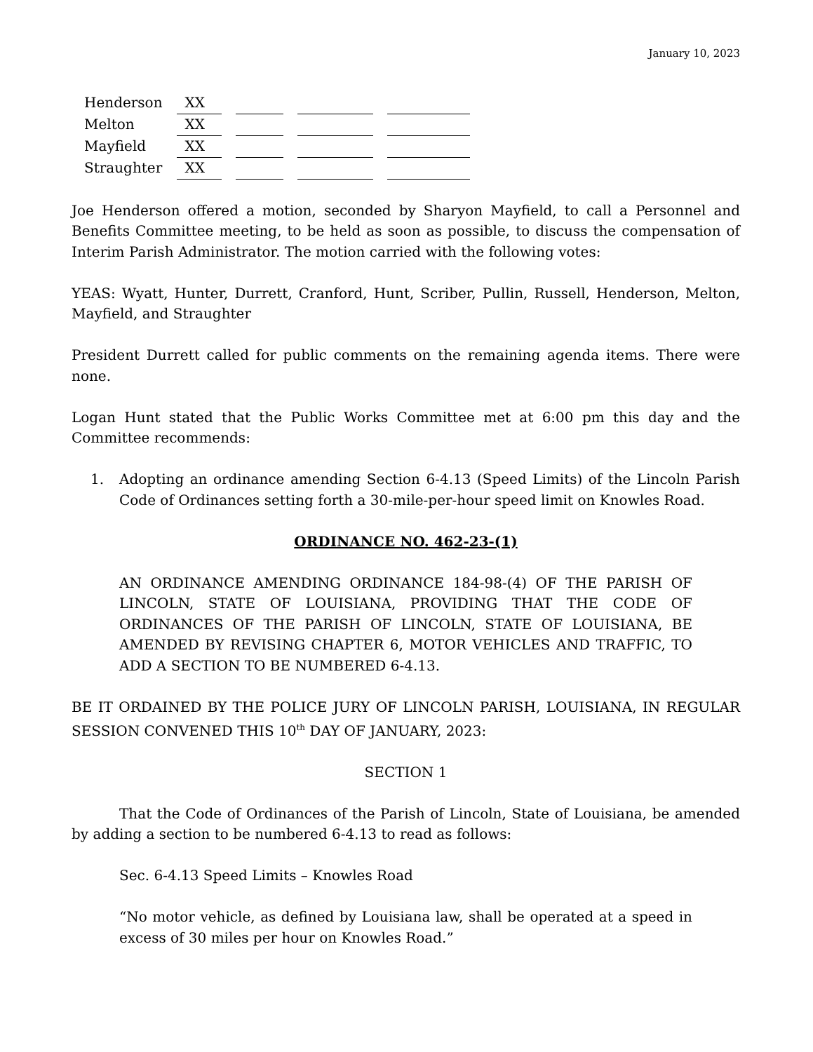January 10, 2023
| Henderson | XX | | | |
| Melton | XX | | | |
| Mayfield | XX | | | |
| Straughter | XX | | | |
Joe Henderson offered a motion, seconded by Sharyon Mayfield, to call a Personnel and Benefits Committee meeting, to be held as soon as possible, to discuss the compensation of Interim Parish Administrator. The motion carried with the following votes:
YEAS: Wyatt, Hunter, Durrett, Cranford, Hunt, Scriber, Pullin, Russell, Henderson, Melton, Mayfield, and Straughter
President Durrett called for public comments on the remaining agenda items. There were none.
Logan Hunt stated that the Public Works Committee met at 6:00 pm this day and the Committee recommends:
1. Adopting an ordinance amending Section 6-4.13 (Speed Limits) of the Lincoln Parish Code of Ordinances setting forth a 30-mile-per-hour speed limit on Knowles Road.
ORDINANCE NO. 462-23-(1)
AN ORDINANCE AMENDING ORDINANCE 184-98-(4) OF THE PARISH OF LINCOLN, STATE OF LOUISIANA, PROVIDING THAT THE CODE OF ORDINANCES OF THE PARISH OF LINCOLN, STATE OF LOUISIANA, BE AMENDED BY REVISING CHAPTER 6, MOTOR VEHICLES AND TRAFFIC, TO ADD A SECTION TO BE NUMBERED 6-4.13.
BE IT ORDAINED BY THE POLICE JURY OF LINCOLN PARISH, LOUISIANA, IN REGULAR SESSION CONVENED THIS 10<sup>th</sup> DAY OF JANUARY, 2023:
SECTION 1
That the Code of Ordinances of the Parish of Lincoln, State of Louisiana, be amended by adding a section to be numbered 6-4.13 to read as follows:
Sec. 6-4.13 Speed Limits – Knowles Road
“No motor vehicle, as defined by Louisiana law, shall be operated at a speed in excess of 30 miles per hour on Knowles Road.”